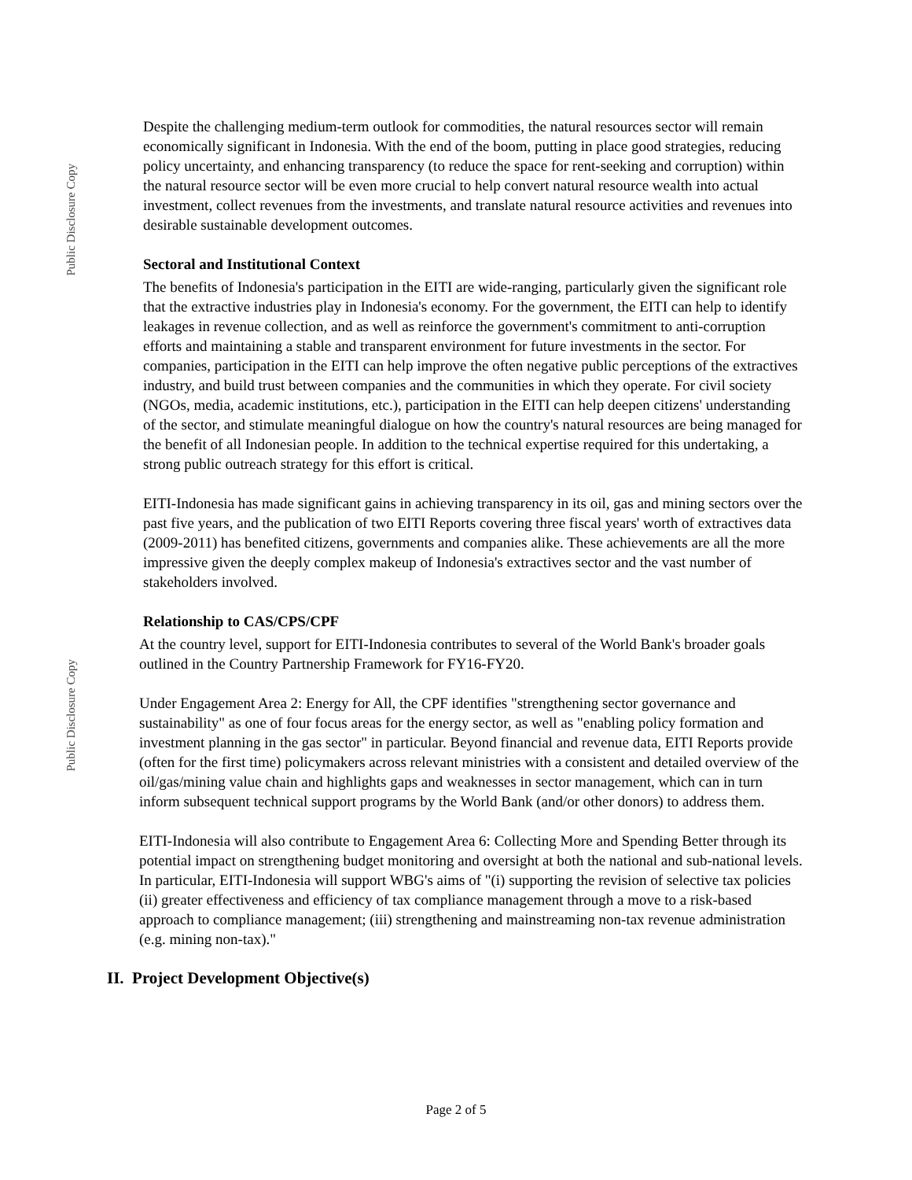Public Disclosure Copy
Public Disclosure Copy
Despite the challenging medium-term outlook for commodities, the natural resources sector will remain economically significant in Indonesia. With the end of the boom, putting in place good strategies, reducing policy uncertainty, and enhancing transparency (to reduce the space for rent-seeking and corruption) within the natural resource sector will be even more crucial to help convert natural resource wealth into actual investment, collect revenues from the investments, and translate natural resource activities and revenues into desirable sustainable development outcomes.
Sectoral and Institutional Context
The benefits of Indonesia's participation in the EITI are wide-ranging, particularly given the significant role that the extractive industries play in Indonesia's economy. For the government, the EITI can help to identify leakages in revenue collection, and as well as reinforce the government's commitment to anti-corruption efforts and maintaining a stable and transparent environment for future investments in the sector. For companies, participation in the EITI can help improve the often negative public perceptions of the extractives industry, and build trust between companies and the communities in which they operate. For civil society (NGOs, media, academic institutions, etc.), participation in the EITI can help deepen citizens' understanding of the sector, and stimulate meaningful dialogue on how the country's natural resources are being managed for the benefit of all Indonesian people. In addition to the technical expertise required for this undertaking, a strong public outreach strategy for this effort is critical.
EITI-Indonesia has made significant gains in achieving transparency in its oil, gas and mining sectors over the past five years, and the publication of two EITI Reports covering three fiscal years' worth of extractives data (2009-2011) has benefited citizens, governments and companies alike. These achievements are all the more impressive given the deeply complex makeup of Indonesia's extractives sector and the vast number of stakeholders involved.
Relationship to CAS/CPS/CPF
At the country level, support for EITI-Indonesia contributes to several of the World Bank's broader goals outlined in the Country Partnership Framework for FY16-FY20.
Under Engagement Area 2: Energy for All, the CPF identifies "strengthening sector governance and sustainability" as one of four focus areas for the energy sector, as well as "enabling policy formation and investment planning in the gas sector" in particular. Beyond financial and revenue data, EITI Reports provide (often for the first time) policymakers across relevant ministries with a consistent and detailed overview of the oil/gas/mining value chain and highlights gaps and weaknesses in sector management, which can in turn inform subsequent technical support programs by the World Bank (and/or other donors) to address them.
EITI-Indonesia will also contribute to Engagement Area 6: Collecting More and Spending Better through its potential impact on strengthening budget monitoring and oversight at both the national and sub-national levels. In particular, EITI-Indonesia will support WBG's aims of "(i) supporting the revision of selective tax policies (ii) greater effectiveness and efficiency of tax compliance management through a move to a risk-based approach to compliance management; (iii) strengthening and mainstreaming non-tax revenue administration (e.g. mining non-tax)."
II. Project Development Objective(s)
Page 2 of 5